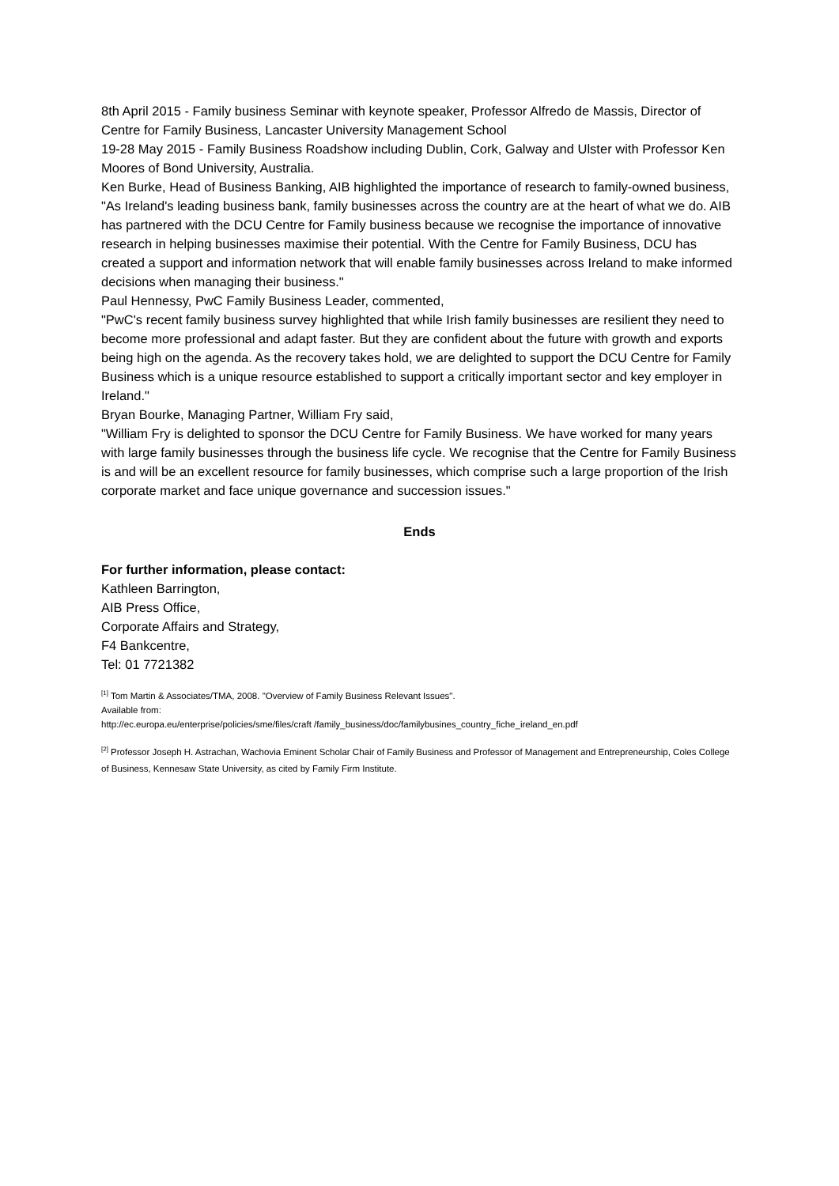8th April 2015 - Family business Seminar with keynote speaker, Professor Alfredo de Massis, Director of Centre for Family Business, Lancaster University Management School
19-28 May 2015 - Family Business Roadshow including Dublin, Cork, Galway and Ulster with Professor Ken Moores of Bond University, Australia.
Ken Burke, Head of Business Banking, AIB highlighted the importance of research to family-owned business, "As Ireland's leading business bank, family businesses across the country are at the heart of what we do. AIB has partnered with the DCU Centre for Family business because we recognise the importance of innovative research in helping businesses maximise their potential. With the Centre for Family Business, DCU has created a support and information network that will enable family businesses across Ireland to make informed decisions when managing their business."
Paul Hennessy, PwC Family Business Leader, commented,
"PwC's recent family business survey highlighted that while Irish family businesses are resilient they need to become more professional and adapt faster. But they are confident about the future with growth and exports being high on the agenda. As the recovery takes hold, we are delighted to support the DCU Centre for Family Business which is a unique resource established to support a critically important sector and key employer in Ireland."
Bryan Bourke, Managing Partner, William Fry said,
"William Fry is delighted to sponsor the DCU Centre for Family Business. We have worked for many years with large family businesses through the business life cycle. We recognise that the Centre for Family Business is and will be an excellent resource for family businesses, which comprise such a large proportion of the Irish corporate market and face unique governance and succession issues."
Ends
For further information, please contact:
Kathleen Barrington,
AIB Press Office,
Corporate Affairs and Strategy,
F4 Bankcentre,
Tel: 01 7721382
<sup>[1]</sup> Tom Martin & Associates/TMA, 2008. "Overview of Family Business Relevant Issues".
Available from:
http://ec.europa.eu/enterprise/policies/sme/files/craft /family_business/doc/familybusines_country_fiche_ireland_en.pdf
<sup>[2]</sup> Professor Joseph H. Astrachan, Wachovia Eminent Scholar Chair of Family Business and Professor of Management and Entrepreneurship, Coles College of Business, Kennesaw State University, as cited by Family Firm Institute.